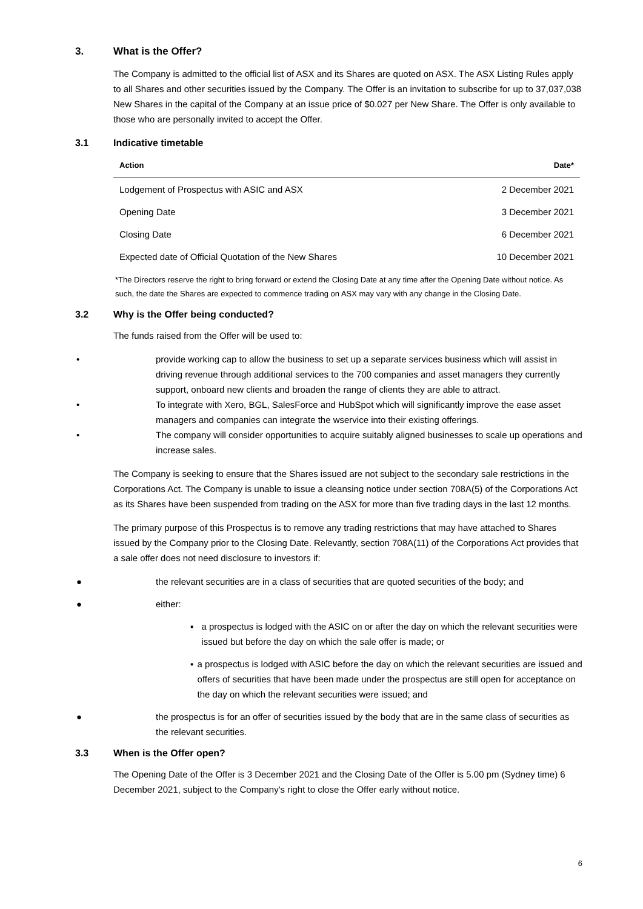3. What is the Offer?
The Company is admitted to the official list of ASX and its Shares are quoted on ASX. The ASX Listing Rules apply to all Shares and other securities issued by the Company. The Offer is an invitation to subscribe for up to 37,037,038 New Shares in the capital of the Company at an issue price of $0.027 per New Share. The Offer is only available to those who are personally invited to accept the Offer.
3.1 Indicative timetable
| Action | Date* |
| --- | --- |
| Lodgement of Prospectus with ASIC and ASX | 2 December 2021 |
| Opening Date | 3 December 2021 |
| Closing Date | 6 December 2021 |
| Expected date of Official Quotation of the New Shares | 10 December 2021 |
*The Directors reserve the right to bring forward or extend the Closing Date at any time after the Opening Date without notice. As such, the date the Shares are expected to commence trading on ASX may vary with any change in the Closing Date.
3.2 Why is the Offer being conducted?
The funds raised from the Offer will be used to:
• provide working cap to allow the business to set up a separate services business which will assist in driving revenue through additional services to the 700 companies and asset managers they currently support, onboard new clients and broaden the range of clients they are able to attract.
• To integrate with Xero, BGL, SalesForce and HubSpot which will significantly improve the ease asset managers and companies can integrate the wservice into their existing offerings.
• The company will consider opportunities to acquire suitably aligned businesses to scale up operations and increase sales.
The Company is seeking to ensure that the Shares issued are not subject to the secondary sale restrictions in the Corporations Act. The Company is unable to issue a cleansing notice under section 708A(5) of the Corporations Act as its Shares have been suspended from trading on the ASX for more than five trading days in the last 12 months.
The primary purpose of this Prospectus is to remove any trading restrictions that may have attached to Shares issued by the Company prior to the Closing Date. Relevantly, section 708A(11) of the Corporations Act provides that a sale offer does not need disclosure to investors if:
● the relevant securities are in a class of securities that are quoted securities of the body; and
● either:
▪ a prospectus is lodged with the ASIC on or after the day on which the relevant securities were issued but before the day on which the sale offer is made; or
▪ a prospectus is lodged with ASIC before the day on which the relevant securities are issued and offers of securities that have been made under the prospectus are still open for acceptance on the day on which the relevant securities were issued; and
● the prospectus is for an offer of securities issued by the body that are in the same class of securities as the relevant securities.
3.3 When is the Offer open?
The Opening Date of the Offer is 3 December 2021 and the Closing Date of the Offer is 5.00 pm (Sydney time) 6 December 2021, subject to the Company's right to close the Offer early without notice.
6